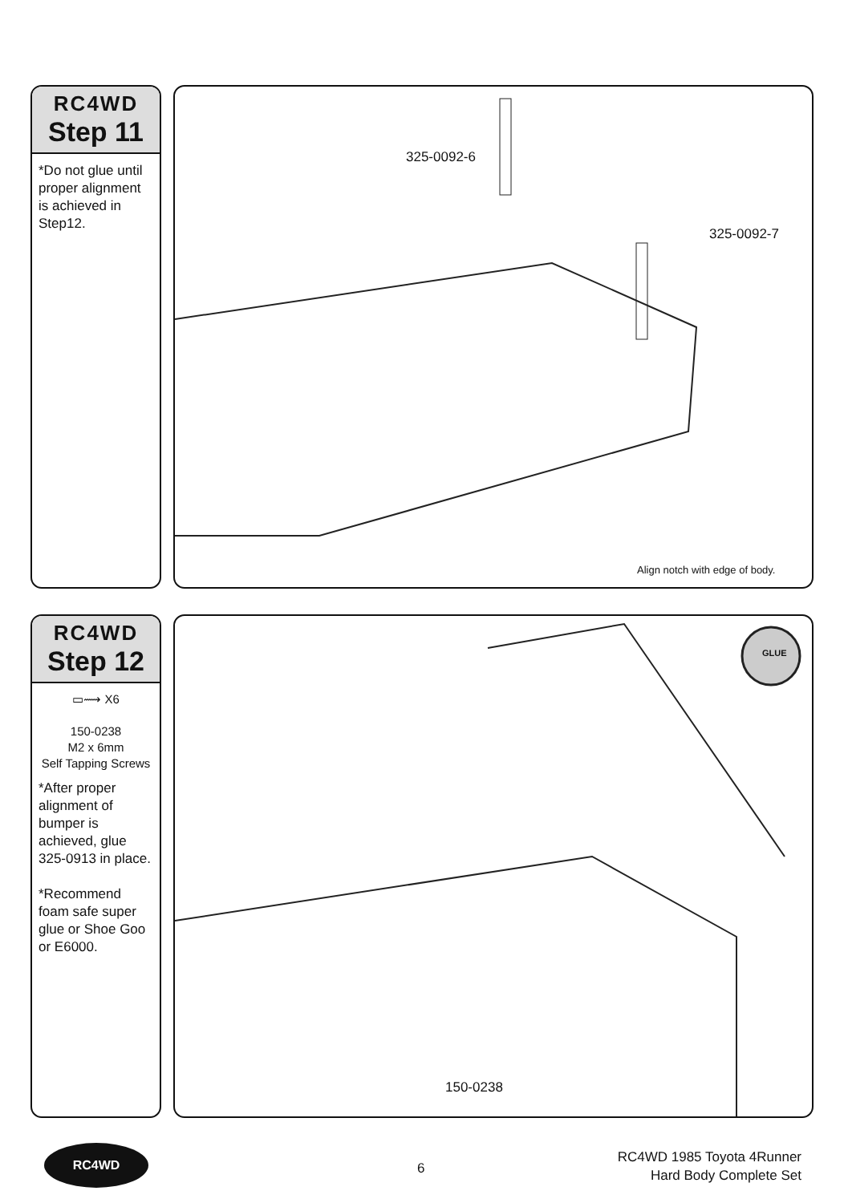RC4WD
Step 11
*Do not glue until proper alignment is achieved in Step12.
325-0092-6
325-0092-7
Align notch with edge of body.
RC4WD
Step 12
▭⟿ X6
150-0238
M2 x 6mm
Self Tapping Screws
*After proper alignment of bumper is achieved, glue 325-0913 in place.
*Recommend foam safe super glue or Shoe Goo or E6000.
GLUE
150-0238
RC4WD
6
RC4WD 1985 Toyota 4Runner
Hard Body Complete Set